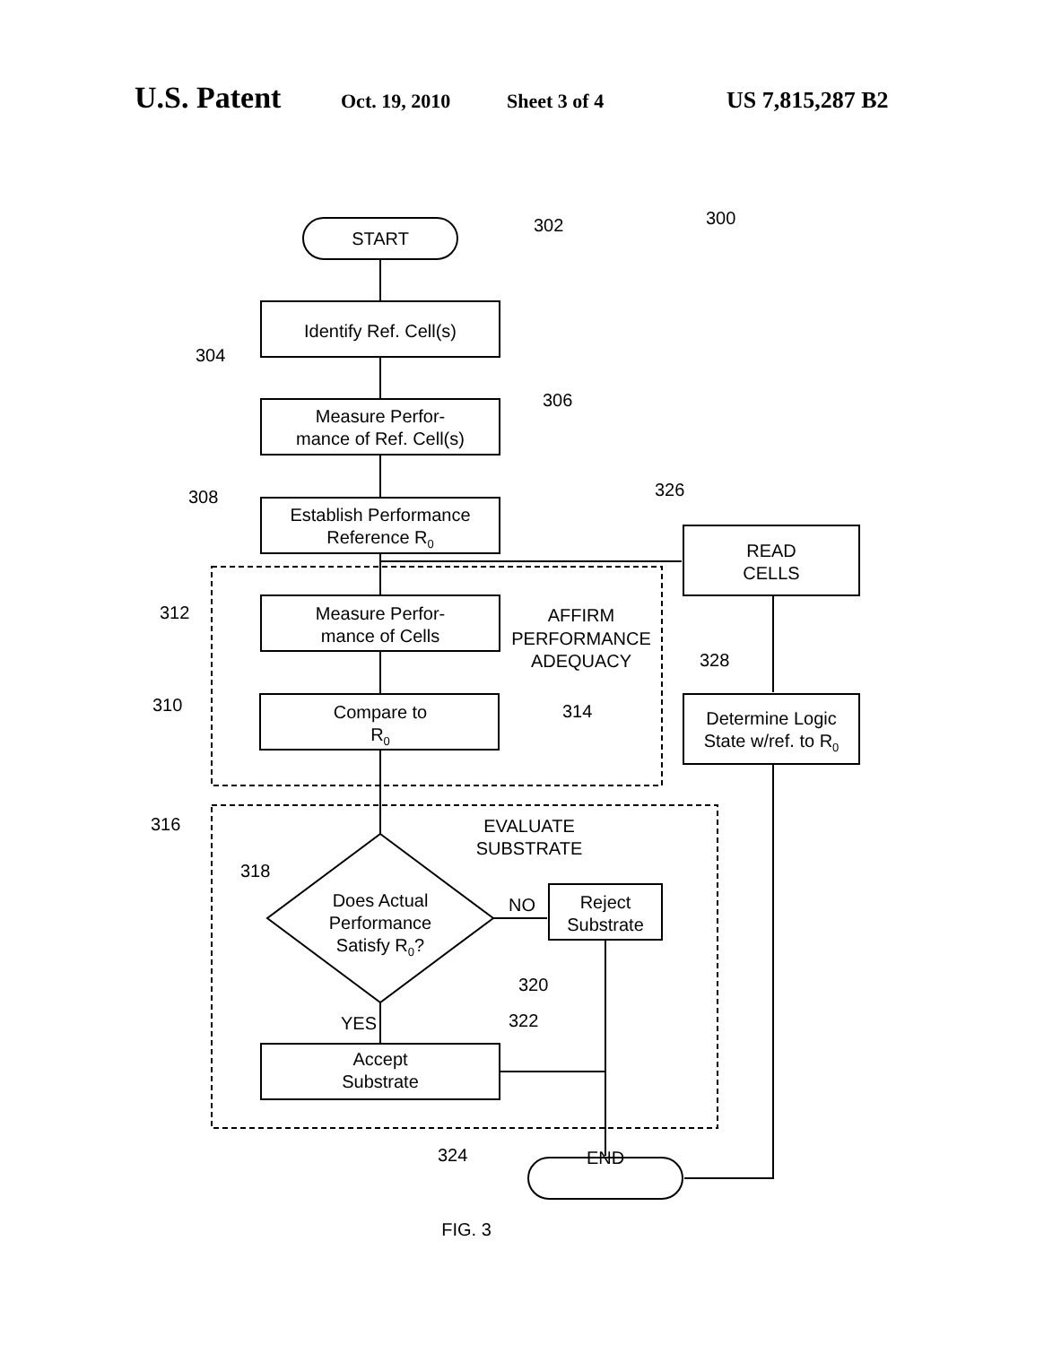U.S. Patent Oct. 19, 2010 Sheet 3 of 4 US 7,815,287 B2
START
302
300
Identify Ref. Cell(s)
304
Measure Perfor-
mance of Ref. Cell(s)
306
308
Establish Performance
Reference R0
326
READ
CELLS
312
Measure Perfor-
mance of Cells
AFFIRM
PERFORMANCE
ADEQUACY
328
310
Compare to
R0
314
Determine Logic
State w/ref. to R0
316
EVALUATE
SUBSTRATE
318
Does Actual
Performance
Satisfy R0?
NO
Reject
Substrate
320
YES
322
Accept
Substrate
324
END
FIG. 3